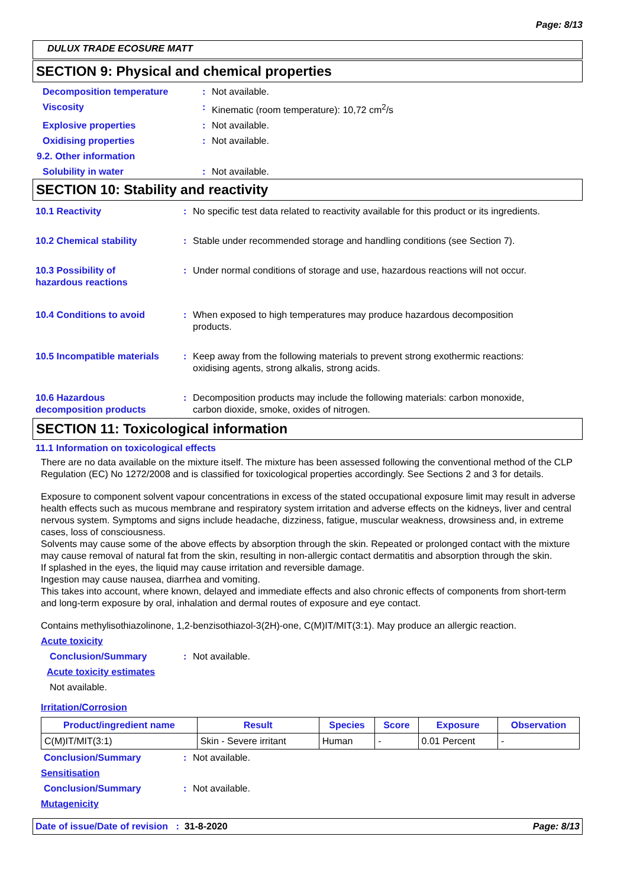Page: 8/13
DULUX TRADE ECOSURE MATT
SECTION 9: Physical and chemical properties
Decomposition temperature : Not available.
Viscosity : Kinematic (room temperature): 10,72 cm<sup>2</sup>/s
Explosive properties : Not available.
Oxidising properties : Not available.
9.2. Other information
Solubility in water : Not available.
SECTION 10: Stability and reactivity
10.1 Reactivity : No specific test data related to reactivity available for this product or its ingredients.
10.2 Chemical stability : Stable under recommended storage and handling conditions (see Section 7).
10.3 Possibility of
hazardous reactions
: Under normal conditions of storage and use, hazardous reactions will not occur.
10.4 Conditions to avoid : When exposed to high temperatures may produce hazardous decomposition
products.
10.5 Incompatible materials
: Keep away from the following materials to prevent strong exothermic reactions:
oxidising agents, strong alkalis, strong acids.
10.6 Hazardous
decomposition products
: Decomposition products may include the following materials: carbon monoxide,
carbon dioxide, smoke, oxides of nitrogen.
SECTION 11: Toxicological information
11.1 Information on toxicological effects
There are no data available on the mixture itself. The mixture has been assessed following the conventional method of the CLP Regulation (EC) No 1272/2008 and is classified for toxicological properties accordingly. See Sections 2 and 3 for details.
Exposure to component solvent vapour concentrations in excess of the stated occupational exposure limit may result in adverse health effects such as mucous membrane and respiratory system irritation and adverse effects on the kidneys, liver and central nervous system. Symptoms and signs include headache, dizziness, fatigue, muscular weakness, drowsiness and, in extreme cases, loss of consciousness.
Solvents may cause some of the above effects by absorption through the skin. Repeated or prolonged contact with the mixture may cause removal of natural fat from the skin, resulting in non-allergic contact dermatitis and absorption through the skin.
If splashed in the eyes, the liquid may cause irritation and reversible damage.
Ingestion may cause nausea, diarrhea and vomiting.
This takes into account, where known, delayed and immediate effects and also chronic effects of components from short-term and long-term exposure by oral, inhalation and dermal routes of exposure and eye contact.
Contains methylisothiazolinone, 1,2-benzisothiazol-3(2H)-one, C(M)IT/MIT(3:1). May produce an allergic reaction.
Acute toxicity
Conclusion/Summary : Not available.
Acute toxicity estimates
Not available.
Irritation/Corrosion
| Product/ingredient name | Result | Species | Score | Exposure | Observation |
| --- | --- | --- | --- | --- | --- |
| C(M)IT/MIT(3:1) | Skin - Severe irritant | Human | - | 0.01 Percent | - |
Conclusion/Summary : Not available.
Sensitisation
Conclusion/Summary : Not available.
Mutagenicity
Date of issue/Date of revision : 31-8-2020 Page: 8/13